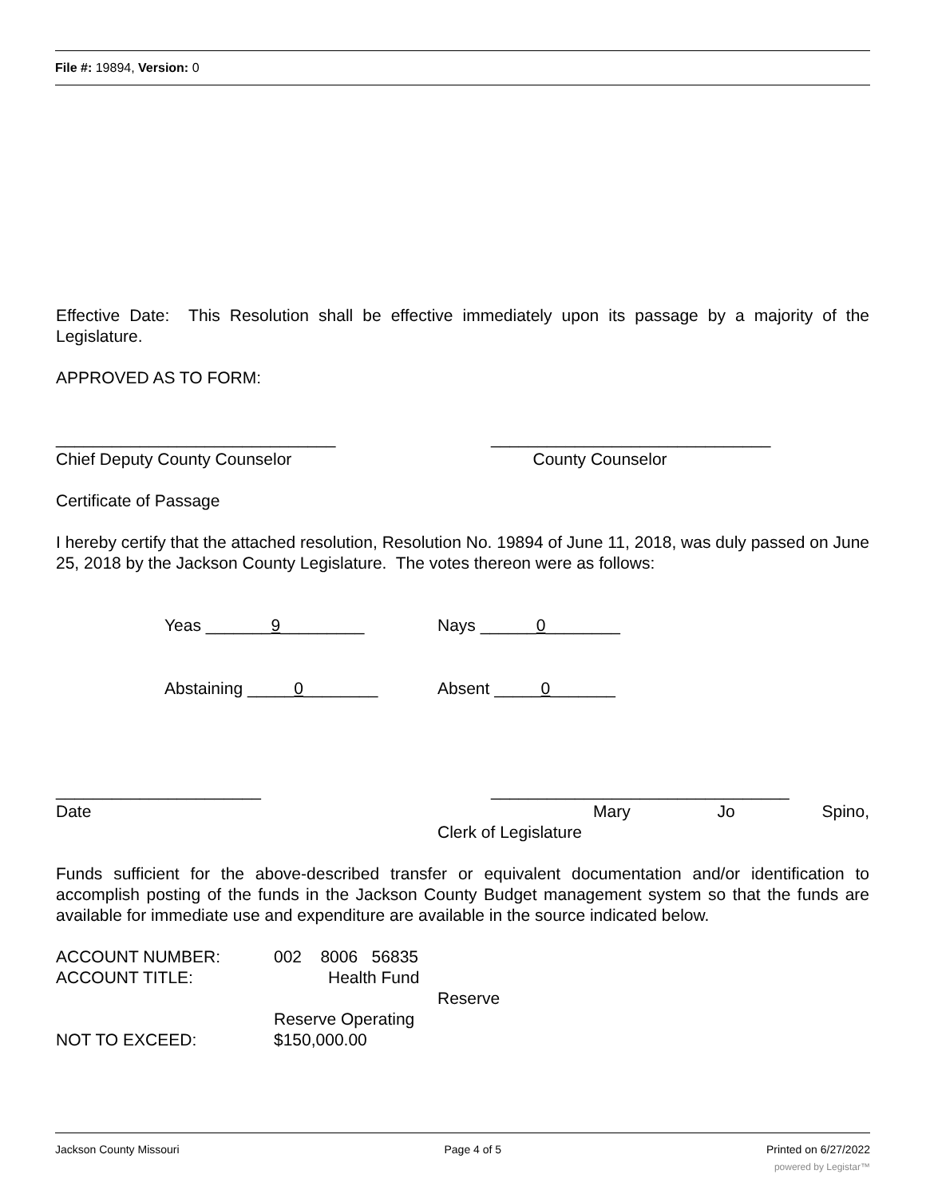File #: 19894, Version: 0
Effective Date: This Resolution shall be effective immediately upon its passage by a majority of the Legislature.
APPROVED AS TO FORM:
______________________________
Chief Deputy County Counselor
______________________________
County Counselor
Certificate of Passage
I hereby certify that the attached resolution, Resolution No. 19894 of June 11, 2018, was duly passed on June 25, 2018 by the Jackson County Legislature. The votes thereon were as follows:
Yeas _______9_________ Nays ______0________
Abstaining _____0________ Absent _____0_______
______________________
Date
________________________________
Mary Jo Spino,
Clerk of Legislature
Funds sufficient for the above-described transfer or equivalent documentation and/or identification to accomplish posting of the funds in the Jackson County Budget management system so that the funds are available for immediate use and expenditure are available in the source indicated below.
ACCOUNT NUMBER: 002 8006 56835
ACCOUNT TITLE: Health Fund
Reserve
Reserve Operating
NOT TO EXCEED: $150,000.00
Jackson County Missouri Page 4 of 5 Printed on 6/27/2022
powered by Legistar™